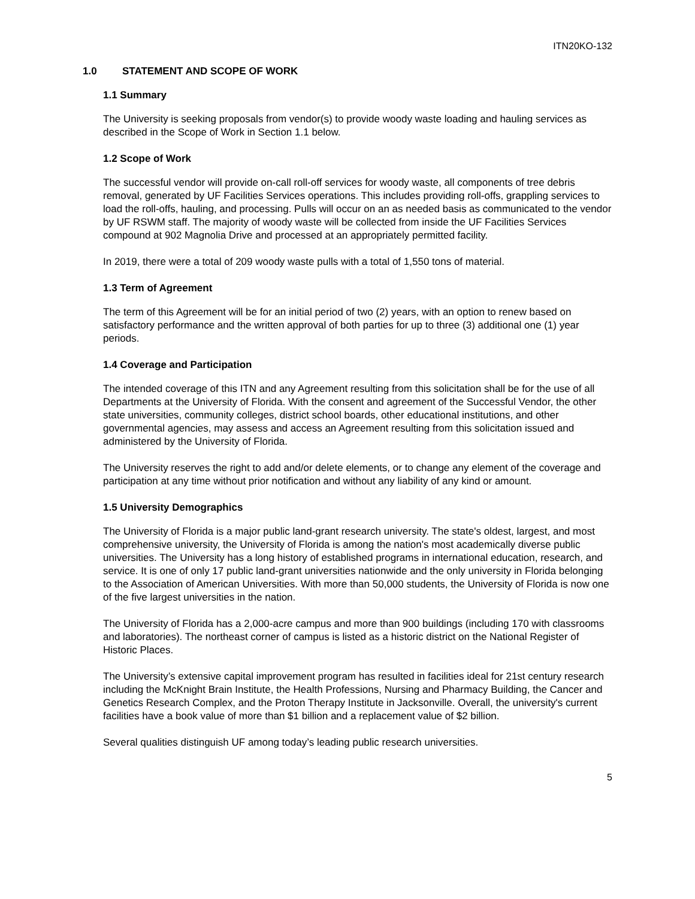ITN20KO-132
1.0 STATEMENT AND SCOPE OF WORK
1.1 Summary
The University is seeking proposals from vendor(s) to provide woody waste loading and hauling services as described in the Scope of Work in Section 1.1 below.
1.2 Scope of Work
The successful vendor will provide on-call roll-off services for woody waste, all components of tree debris removal, generated by UF Facilities Services operations. This includes providing roll-offs, grappling services to load the roll-offs, hauling, and processing. Pulls will occur on an as needed basis as communicated to the vendor by UF RSWM staff. The majority of woody waste will be collected from inside the UF Facilities Services compound at 902 Magnolia Drive and processed at an appropriately permitted facility.
In 2019, there were a total of 209 woody waste pulls with a total of 1,550 tons of material.
1.3 Term of Agreement
The term of this Agreement will be for an initial period of two (2) years, with an option to renew based on satisfactory performance and the written approval of both parties for up to three (3) additional one (1) year periods.
1.4 Coverage and Participation
The intended coverage of this ITN and any Agreement resulting from this solicitation shall be for the use of all Departments at the University of Florida. With the consent and agreement of the Successful Vendor, the other state universities, community colleges, district school boards, other educational institutions, and other governmental agencies, may assess and access an Agreement resulting from this solicitation issued and administered by the University of Florida.
The University reserves the right to add and/or delete elements, or to change any element of the coverage and participation at any time without prior notification and without any liability of any kind or amount.
1.5 University Demographics
The University of Florida is a major public land-grant research university. The state's oldest, largest, and most comprehensive university, the University of Florida is among the nation's most academically diverse public universities. The University has a long history of established programs in international education, research, and service. It is one of only 17 public land-grant universities nationwide and the only university in Florida belonging to the Association of American Universities. With more than 50,000 students, the University of Florida is now one of the five largest universities in the nation.
The University of Florida has a 2,000-acre campus and more than 900 buildings (including 170 with classrooms and laboratories). The northeast corner of campus is listed as a historic district on the National Register of Historic Places.
The University’s extensive capital improvement program has resulted in facilities ideal for 21st century research including the McKnight Brain Institute, the Health Professions, Nursing and Pharmacy Building, the Cancer and Genetics Research Complex, and the Proton Therapy Institute in Jacksonville. Overall, the university's current facilities have a book value of more than $1 billion and a replacement value of $2 billion.
Several qualities distinguish UF among today’s leading public research universities.
5